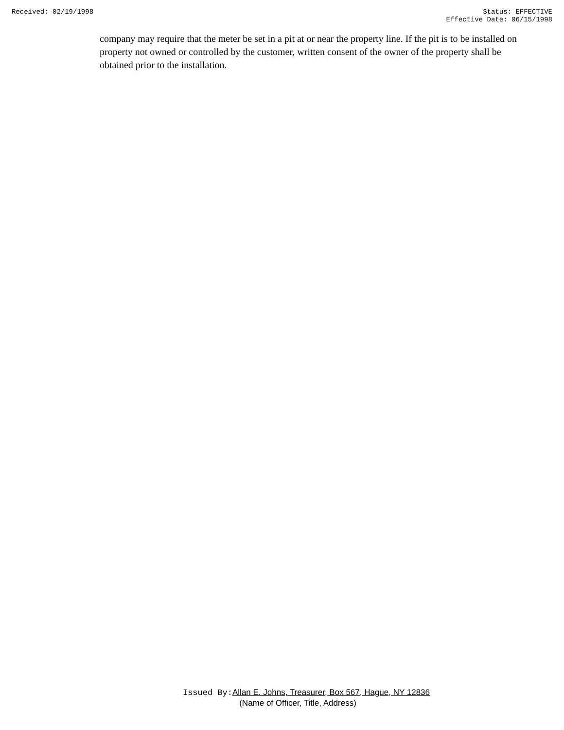Received: 02/19/1998 Status: EFFECTIVE
Effective Date: 06/15/1998
company may require that the meter be set in a pit at or near the property line. If the pit is to be installed on property not owned or controlled by the customer, written consent of the owner of the property shall be obtained prior to the installation.
Issued By: Allan E. Johns, Treasurer, Box 567, Hague, NY 12836
(Name of Officer, Title, Address)